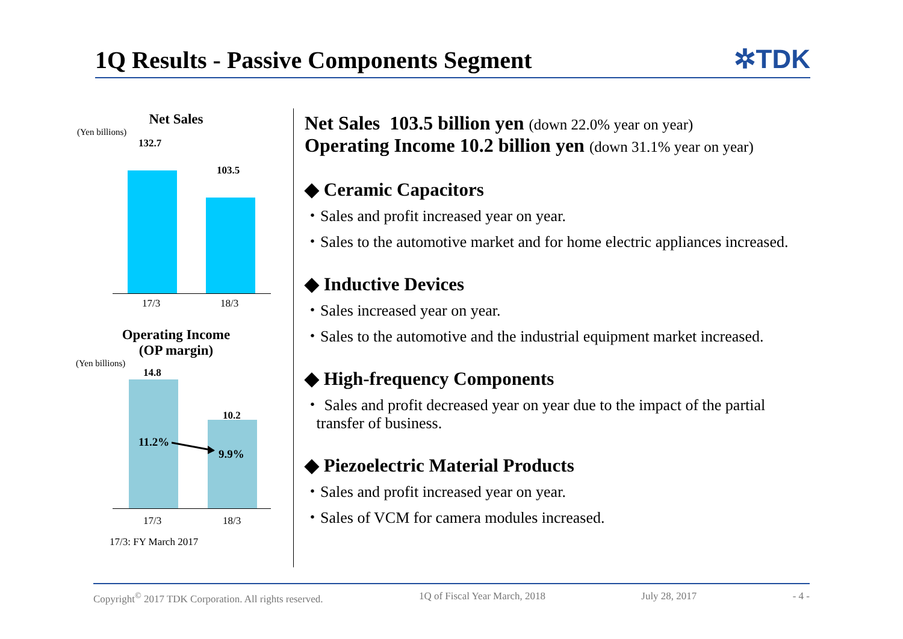1Q Results - Passive Components Segment
✲TDK
Net Sales
(Yen billions)
132.7
103.5
17/3 18/3
Operating Income
(OP margin)
(Yen billions)
14.8
10.2
11.2%
9.9%
17/3 18/3
17/3: FY March 2017
Net Sales 103.5 billion yen (down 22.0% year on year)
Operating Income 10.2 billion yen (down 31.1% year on year)
◆ Ceramic Capacitors
・Sales and profit increased year on year.
・Sales to the automotive market and for home electric appliances increased.
◆ Inductive Devices
・Sales increased year on year.
・Sales to the automotive and the industrial equipment market increased.
◆ High-frequency Components
・ Sales and profit decreased year on year due to the impact of the partial
transfer of business.
◆ Piezoelectric Material Products
・Sales and profit increased year on year.
・Sales of VCM for camera modules increased.
Copyright<sup>©</sup> 2017 TDK Corporation. All rights reserved. 1Q of Fiscal Year March, 2018 July 28, 2017 - 4 -